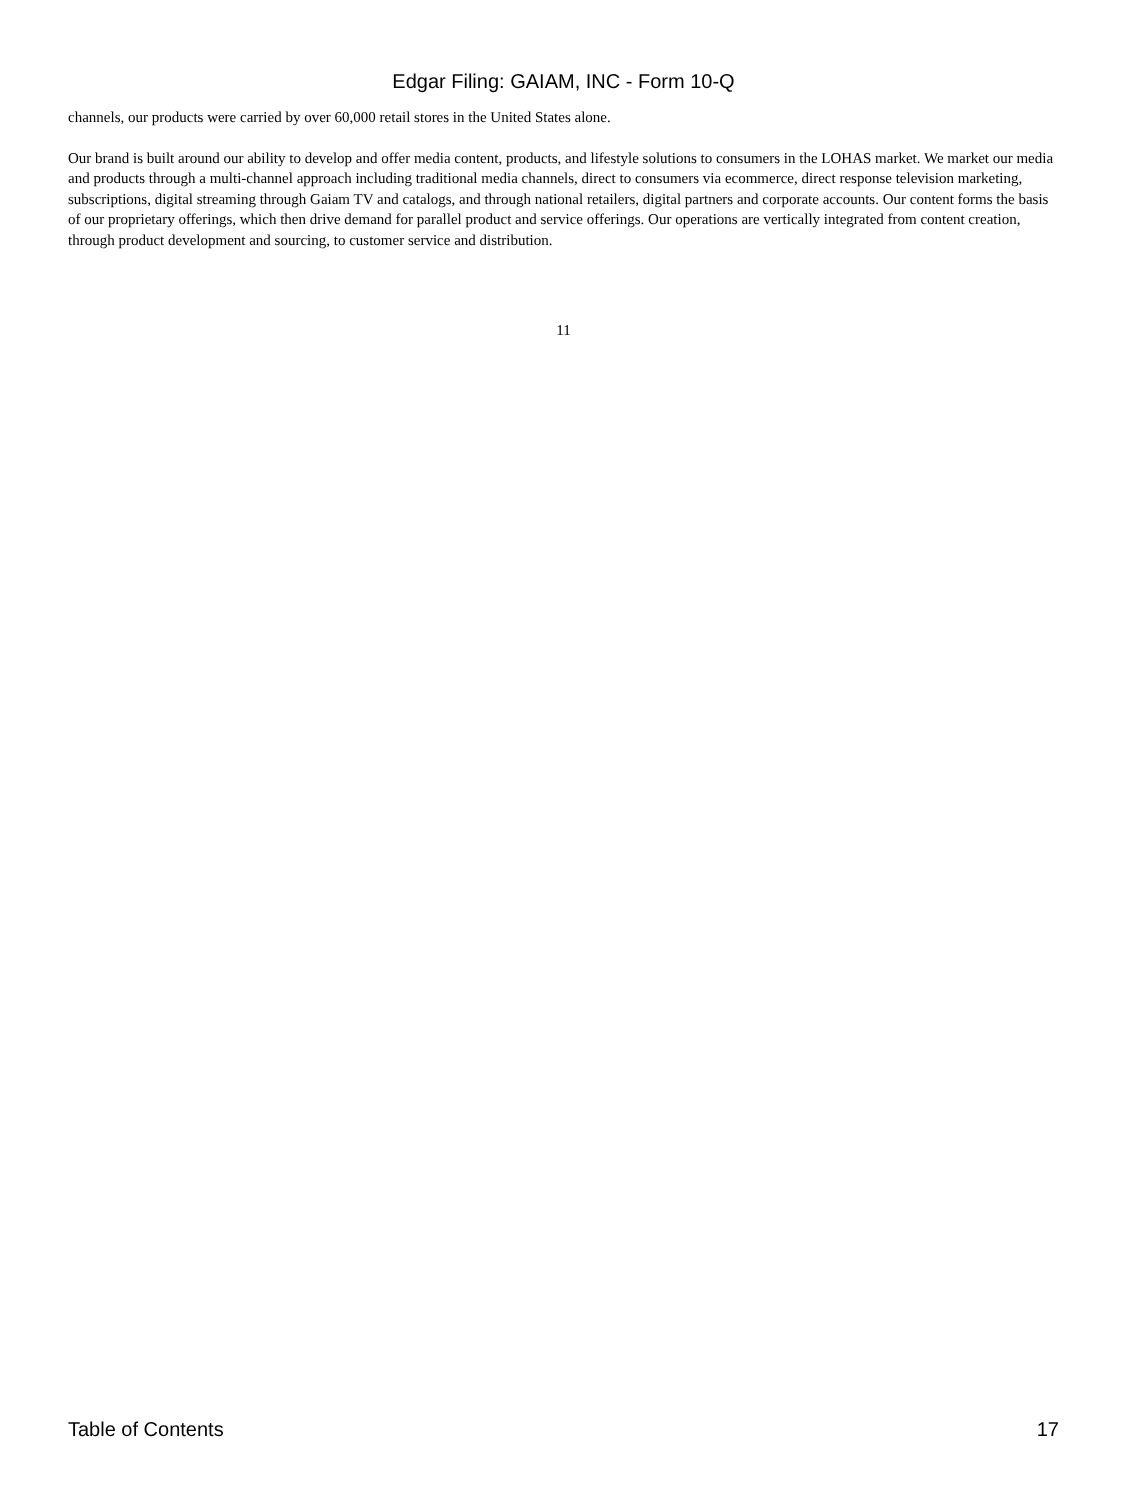Edgar Filing: GAIAM, INC - Form 10-Q
channels, our products were carried by over 60,000 retail stores in the United States alone.
Our brand is built around our ability to develop and offer media content, products, and lifestyle solutions to consumers in the LOHAS market. We market our media and products through a multi-channel approach including traditional media channels, direct to consumers via ecommerce, direct response television marketing, subscriptions, digital streaming through Gaiam TV and catalogs, and through national retailers, digital partners and corporate accounts. Our content forms the basis of our proprietary offerings, which then drive demand for parallel product and service offerings. Our operations are vertically integrated from content creation, through product development and sourcing, to customer service and distribution.
11
Table of Contents 17